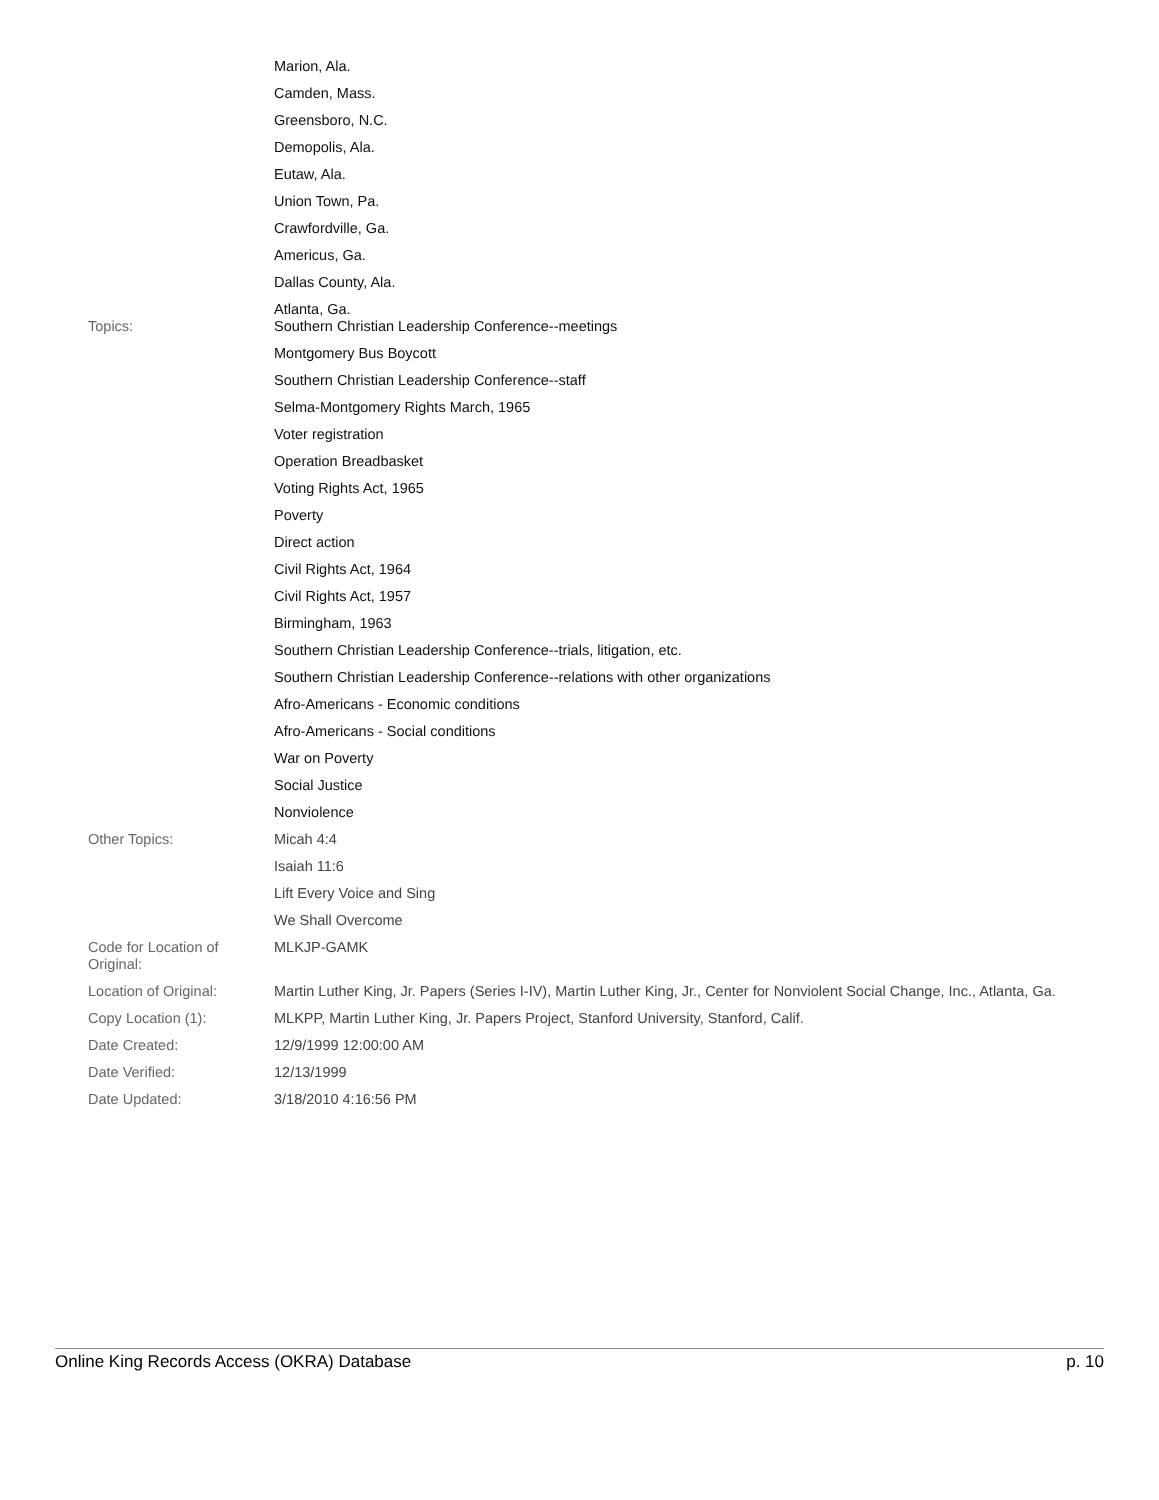| | Marion, Ala. Camden, Mass. Greensboro, N.C. Demopolis, Ala. Eutaw, Ala. Union Town, Pa. Crawfordville, Ga. Americus, Ga. Dallas County, Ala. Atlanta, Ga. |
| Topics: | Southern Christian Leadership Conference--meetings Montgomery Bus Boycott Southern Christian Leadership Conference--staff Selma-Montgomery Rights March, 1965 Voter registration Operation Breadbasket Voting Rights Act, 1965 Poverty Direct action Civil Rights Act, 1964 Civil Rights Act, 1957 Birmingham, 1963 Southern Christian Leadership Conference--trials, litigation, etc. Southern Christian Leadership Conference--relations with other organizations Afro-Americans - Economic conditions Afro-Americans - Social conditions War on Poverty Social Justice Nonviolence |
| Other Topics: | Micah 4:4 Isaiah 11:6 Lift Every Voice and Sing We Shall Overcome |
| Code for Location of Original: | MLKJP-GAMK |
| Location of Original: | Martin Luther King, Jr. Papers (Series I-IV), Martin Luther King, Jr., Center for Nonviolent Social Change, Inc., Atlanta, Ga. |
| Copy Location (1): | MLKPP, Martin Luther King, Jr. Papers Project, Stanford University, Stanford, Calif. |
| Date Created: | 12/9/1999 12:00:00 AM |
| Date Verified: | 12/13/1999 |
| Date Updated: | 3/18/2010 4:16:56 PM |
Online King Records Access (OKRA) Database p. 10